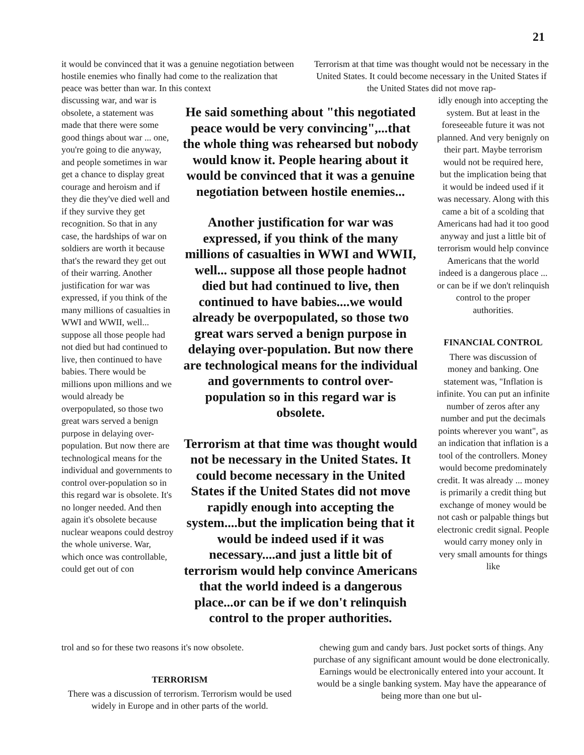21
it would be convinced that it was a genuine negotiation between hostile enemies who finally had come to the realization that peace was better than war. In this context
Terrorism at that time was thought would not be necessary in the United States. It could become necessary in the United States if the United States did not move rap-
discussing war, and war is obsolete, a statement was made that there were some good things about war ... one, you're going to die anyway, and people sometimes in war get a chance to display great courage and heroism and if they die they've died well and if they survive they get recognition. So that in any case, the hardships of war on soldiers are worth it because that's the reward they get out of their warring. Another justification for war was expressed, if you think of the many millions of casualties in WWI and WWII, well... suppose all those people had not died but had continued to live, then continued to have babies. There would be millions upon millions and we would already be overpopulated, so those two great wars served a benign purpose in delaying over-population. But now there are technological means for the individual and governments to control over-population so in this regard war is obsolete. It's no longer needed. And then again it's obsolete because nuclear weapons could destroy the whole universe. War, which once was controllable, could get out of con
He said something about "this negotiated peace would be very convincing",...that the whole thing was rehearsed but nobody would know it. People hearing about it would be convinced that it was a genuine negotiation between hostile enemies...
Another justification for war was expressed, if you think of the many millions of casualties in WWI and WWII, well... suppose all those people hadnot died but had continued to live, then continued to have babies....we would already be overpopulated, so those two great wars served a benign purpose in delaying over-population. But now there are technological means for the individual and governments to control over-population so in this regard war is obsolete.
Terrorism at that time was thought would not be necessary in the United States. It could become necessary in the United States if the United States did not move rapidly enough into accepting the system....but the implication being that it would be indeed used if it was necessary....and just a little bit of terrorism would help convince Americans that the world indeed is a dangerous place...or can be if we don't relinquish control to the proper authorities.
idly enough into accepting the system. But at least in the foreseeable future it was not planned. And very benignly on their part. Maybe terrorism would not be required here, but the implication being that it would be indeed used if it was necessary. Along with this came a bit of a scolding that Americans had had it too good anyway and just a little bit of terrorism would help convince Americans that the world indeed is a dangerous place ... or can be if we don't relinquish control to the proper authorities.
FINANCIAL CONTROL
There was discussion of money and banking. One statement was, "Inflation is infinite. You can put an infinite number of zeros after any number and put the decimals points wherever you want", as an indication that inflation is a tool of the controllers. Money would become predominately credit. It was already ... money is primarily a credit thing but exchange of money would be not cash or palpable things but electronic credit signal. People would carry money only in very small amounts for things like
trol and so for these two reasons it's now obsolete.
TERRORISM
There was a discussion of terrorism. Terrorism would be used widely in Europe and in other parts of the world.
chewing gum and candy bars. Just pocket sorts of things. Any purchase of any significant amount would be done electronically. Earnings would be electronically entered into your account. It would be a single banking system. May have the appearance of being more than one but ul-